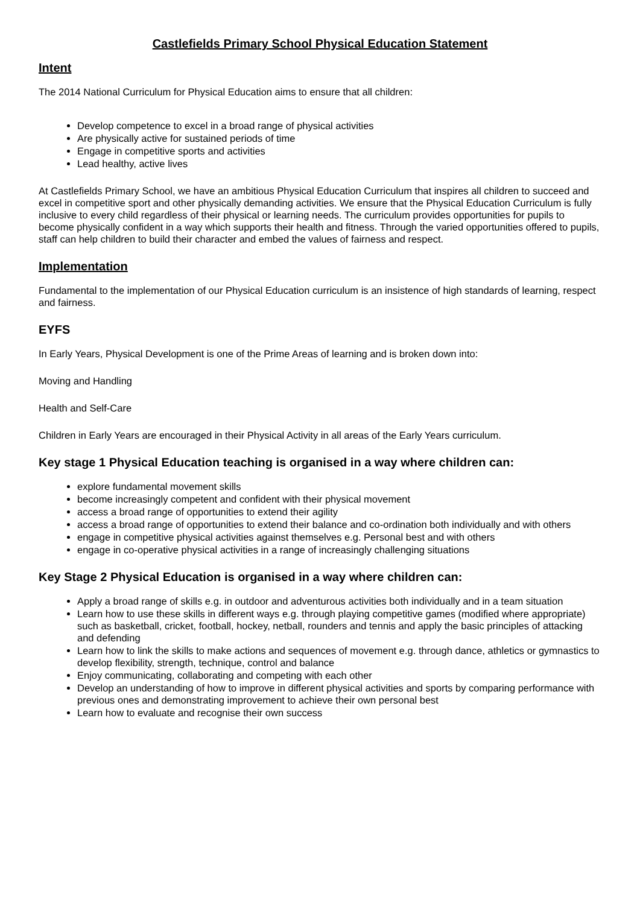Castlefields Primary School Physical Education Statement
Intent
The 2014 National Curriculum for Physical Education aims to ensure that all children:
Develop competence to excel in a broad range of physical activities
Are physically active for sustained periods of time
Engage in competitive sports and activities
Lead healthy, active lives
At Castlefields Primary School, we have an ambitious Physical Education Curriculum that inspires all children to succeed and excel in competitive sport and other physically demanding activities. We ensure that the Physical Education Curriculum is fully inclusive to every child regardless of their physical or learning needs. The curriculum provides opportunities for pupils to become physically confident in a way which supports their health and fitness. Through the varied opportunities offered to pupils, staff can help children to build their character and embed the values of fairness and respect.
Implementation
Fundamental to the implementation of our Physical Education curriculum is an insistence of high standards of learning, respect and fairness.
EYFS
In Early Years, Physical Development is one of the Prime Areas of learning and is broken down into:
Moving and Handling
Health and Self-Care
Children in Early Years are encouraged in their Physical Activity in all areas of the Early Years curriculum.
Key stage 1 Physical Education teaching is organised in a way where children can:
explore fundamental movement skills
become increasingly competent and confident with their physical movement
access a broad range of opportunities to extend their agility
access a broad range of opportunities to extend their balance and co-ordination both individually and with others
engage in competitive physical activities against themselves e.g. Personal best and with others
engage in co-operative physical activities in a range of increasingly challenging situations
Key Stage 2 Physical Education is organised in a way where children can:
Apply a broad range of skills e.g. in outdoor and adventurous activities both individually and in a team situation
Learn how to use these skills in different ways e.g. through playing competitive games (modified where appropriate) such as basketball, cricket, football, hockey, netball, rounders and tennis and apply the basic principles of attacking and defending
Learn how to link the skills to make actions and sequences of movement e.g. through dance, athletics or gymnastics to develop flexibility, strength, technique, control and balance
Enjoy communicating, collaborating and competing with each other
Develop an understanding of how to improve in different physical activities and sports by comparing performance with previous ones and demonstrating improvement to achieve their own personal best
Learn how to evaluate and recognise their own success